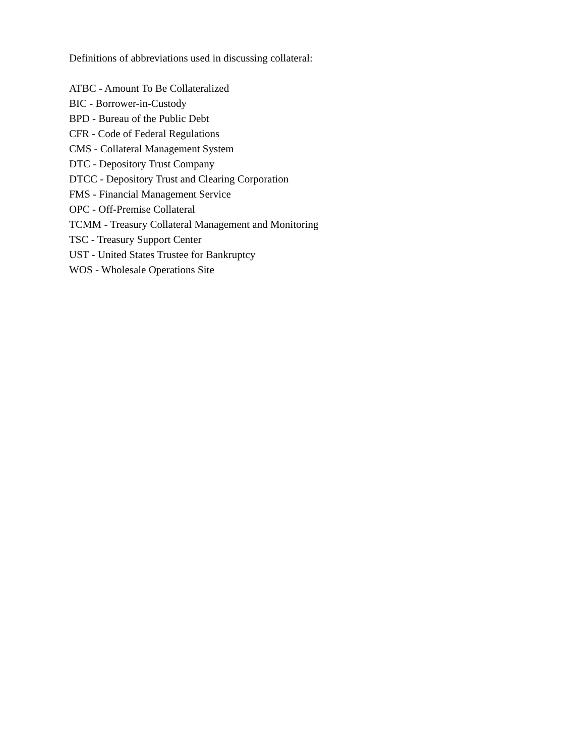Definitions of abbreviations used in discussing collateral:
ATBC - Amount To Be Collateralized
BIC - Borrower-in-Custody
BPD - Bureau of the Public Debt
CFR - Code of Federal Regulations
CMS - Collateral Management System
DTC - Depository Trust Company
DTCC - Depository Trust and Clearing Corporation
FMS - Financial Management Service
OPC - Off-Premise Collateral
TCMM - Treasury Collateral Management and Monitoring
TSC - Treasury Support Center
UST - United States Trustee for Bankruptcy
WOS - Wholesale Operations Site